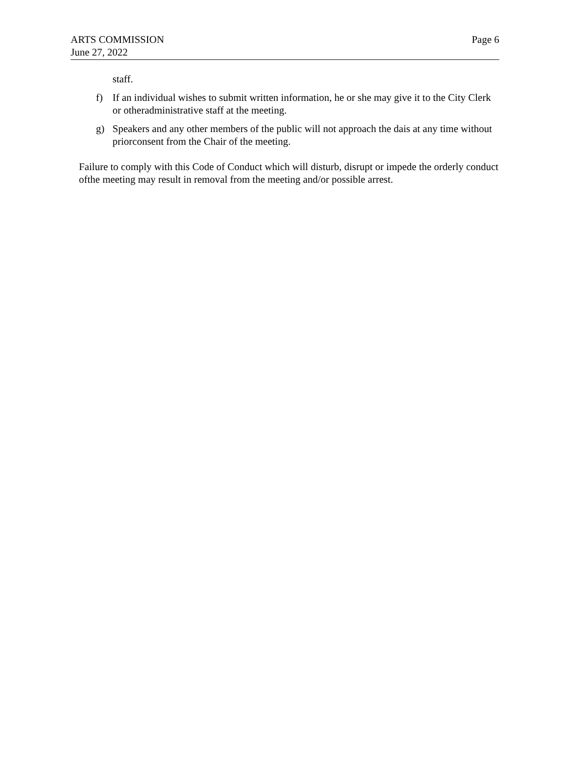ARTS COMMISSION
June 27, 2022
Page 6
staff.
f) If an individual wishes to submit written information, he or she may give it to the City Clerk or otheradministrative staff at the meeting.
g) Speakers and any other members of the public will not approach the dais at any time without priorconsent from the Chair of the meeting.
Failure to comply with this Code of Conduct which will disturb, disrupt or impede the orderly conduct ofthe meeting may result in removal from the meeting and/or possible arrest.